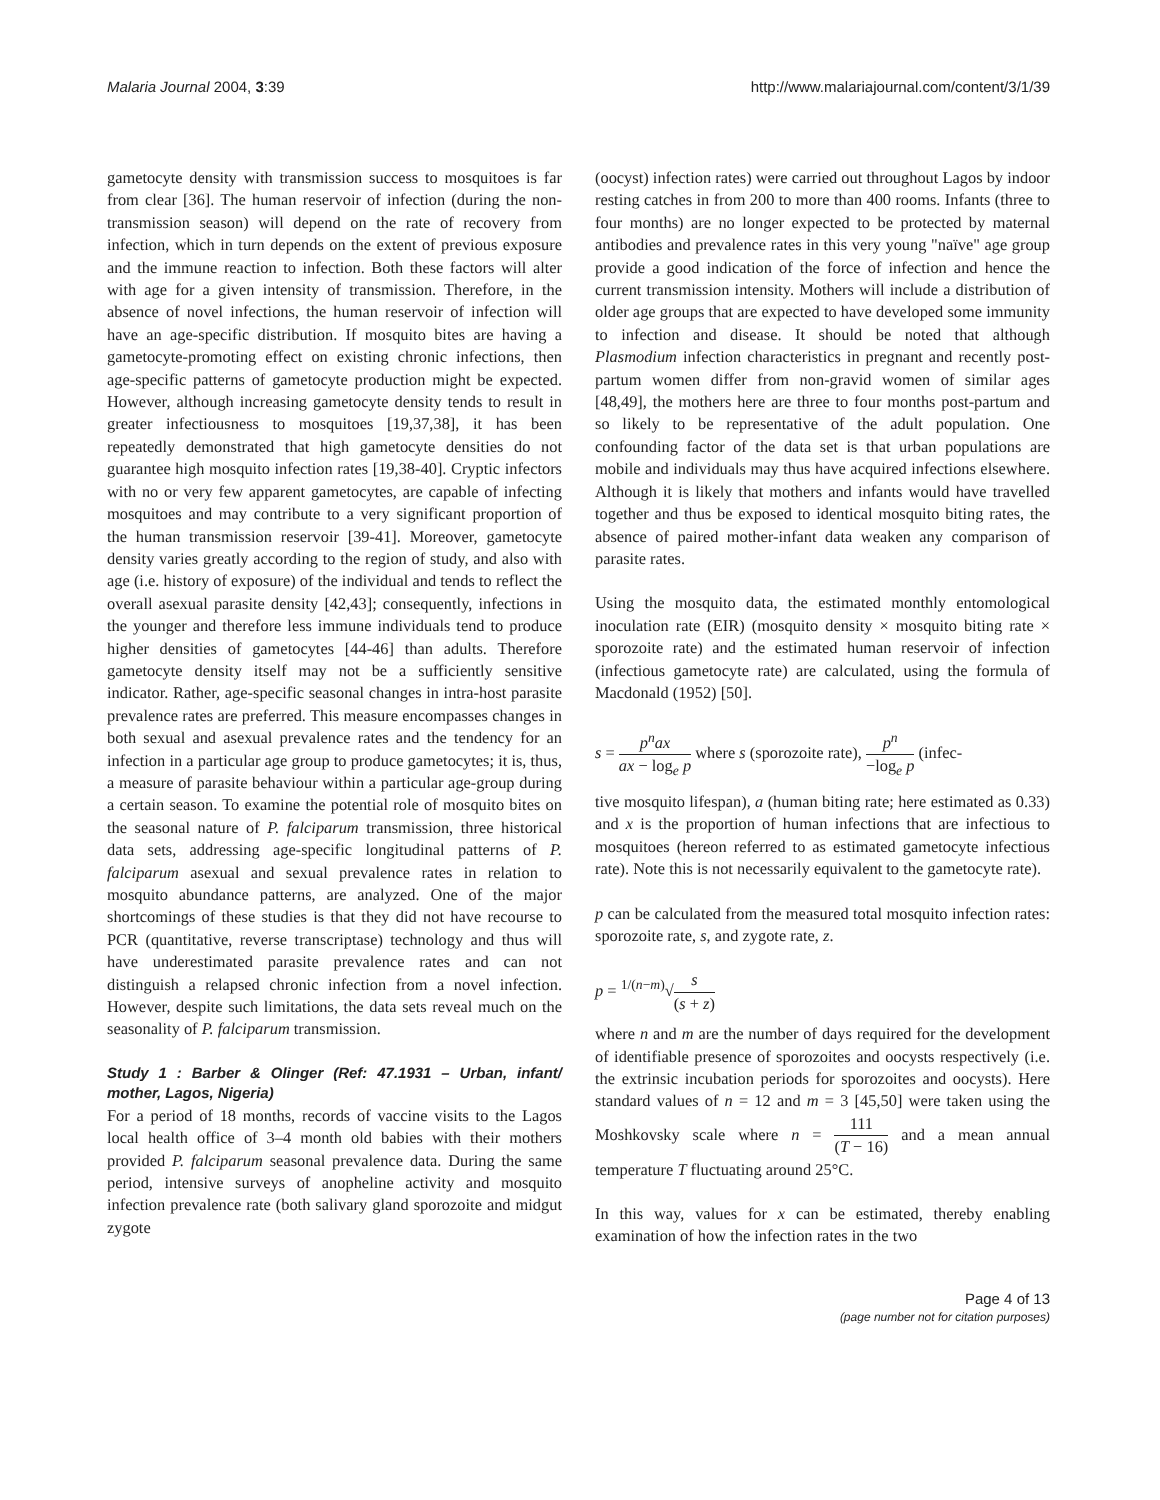Malaria Journal 2004, 3:39 http://www.malariajournal.com/content/3/1/39
gametocyte density with transmission success to mosquitoes is far from clear [36]. The human reservoir of infection (during the non-transmission season) will depend on the rate of recovery from infection, which in turn depends on the extent of previous exposure and the immune reaction to infection. Both these factors will alter with age for a given intensity of transmission. Therefore, in the absence of novel infections, the human reservoir of infection will have an age-specific distribution. If mosquito bites are having a gametocyte-promoting effect on existing chronic infections, then age-specific patterns of gametocyte production might be expected. However, although increasing gametocyte density tends to result in greater infectiousness to mosquitoes [19,37,38], it has been repeatedly demonstrated that high gametocyte densities do not guarantee high mosquito infection rates [19,38-40]. Cryptic infectors with no or very few apparent gametocytes, are capable of infecting mosquitoes and may contribute to a very significant proportion of the human transmission reservoir [39-41]. Moreover, gametocyte density varies greatly according to the region of study, and also with age (i.e. history of exposure) of the individual and tends to reflect the overall asexual parasite density [42,43]; consequently, infections in the younger and therefore less immune individuals tend to produce higher densities of gametocytes [44-46] than adults. Therefore gametocyte density itself may not be a sufficiently sensitive indicator. Rather, age-specific seasonal changes in intra-host parasite prevalence rates are preferred. This measure encompasses changes in both sexual and asexual prevalence rates and the tendency for an infection in a particular age group to produce gametocytes; it is, thus, a measure of parasite behaviour within a particular age-group during a certain season. To examine the potential role of mosquito bites on the seasonal nature of P. falciparum transmission, three historical data sets, addressing age-specific longitudinal patterns of P. falciparum asexual and sexual prevalence rates in relation to mosquito abundance patterns, are analyzed. One of the major shortcomings of these studies is that they did not have recourse to PCR (quantitative, reverse transcriptase) technology and thus will have underestimated parasite prevalence rates and can not distinguish a relapsed chronic infection from a novel infection. However, despite such limitations, the data sets reveal much on the seasonality of P. falciparum transmission.
Study 1 : Barber & Olinger (Ref: 47.1931 – Urban, infant/ mother, Lagos, Nigeria)
For a period of 18 months, records of vaccine visits to the Lagos local health office of 3–4 month old babies with their mothers provided P. falciparum seasonal prevalence data. During the same period, intensive surveys of anopheline activity and mosquito infection prevalence rate (both salivary gland sporozoite and midgut zygote
(oocyst) infection rates) were carried out throughout Lagos by indoor resting catches in from 200 to more than 400 rooms. Infants (three to four months) are no longer expected to be protected by maternal antibodies and prevalence rates in this very young "naïve" age group provide a good indication of the force of infection and hence the current transmission intensity. Mothers will include a distribution of older age groups that are expected to have developed some immunity to infection and disease. It should be noted that although Plasmodium infection characteristics in pregnant and recently post-partum women differ from non-gravid women of similar ages [48,49], the mothers here are three to four months post-partum and so likely to be representative of the adult population. One confounding factor of the data set is that urban populations are mobile and individuals may thus have acquired infections elsewhere. Although it is likely that mothers and infants would have travelled together and thus be exposed to identical mosquito biting rates, the absence of paired mother-infant data weaken any comparison of parasite rates.
Using the mosquito data, the estimated monthly entomological inoculation rate (EIR) (mosquito density × mosquito biting rate × sporozoite rate) and the estimated human reservoir of infection (infectious gametocyte rate) are calculated, using the formula of Macdonald (1952) [50].
s = p<sup>n</sup>ax ax − log<sub>e</sub> p where s (sporozoite rate), p<sup>n</sup> −log<sub>e</sub> p (infec-
tive mosquito lifespan), a (human biting rate; here estimated as 0.33) and x is the proportion of human infections that are infectious to mosquitoes (hereon referred to as estimated gametocyte infectious rate). Note this is not necessarily equivalent to the gametocyte rate).
p can be calculated from the measured total mosquito infection rates: sporozoite rate, s, and zygote rate, z.
p = <sup>1/(n−m)</sup>√s (s + z)
where n and m are the number of days required for the development of identifiable presence of sporozoites and oocysts respectively (i.e. the extrinsic incubation periods for sporozoites and oocysts). Here standard values of n = 12 and m = 3 [45,50] were taken using the Moshkovsky scale where n = 111 (T − 16) and a mean annual temperature T fluctuating around 25°C.
In this way, values for x can be estimated, thereby enabling examination of how the infection rates in the two
Page 4 of 13
(page number not for citation purposes)